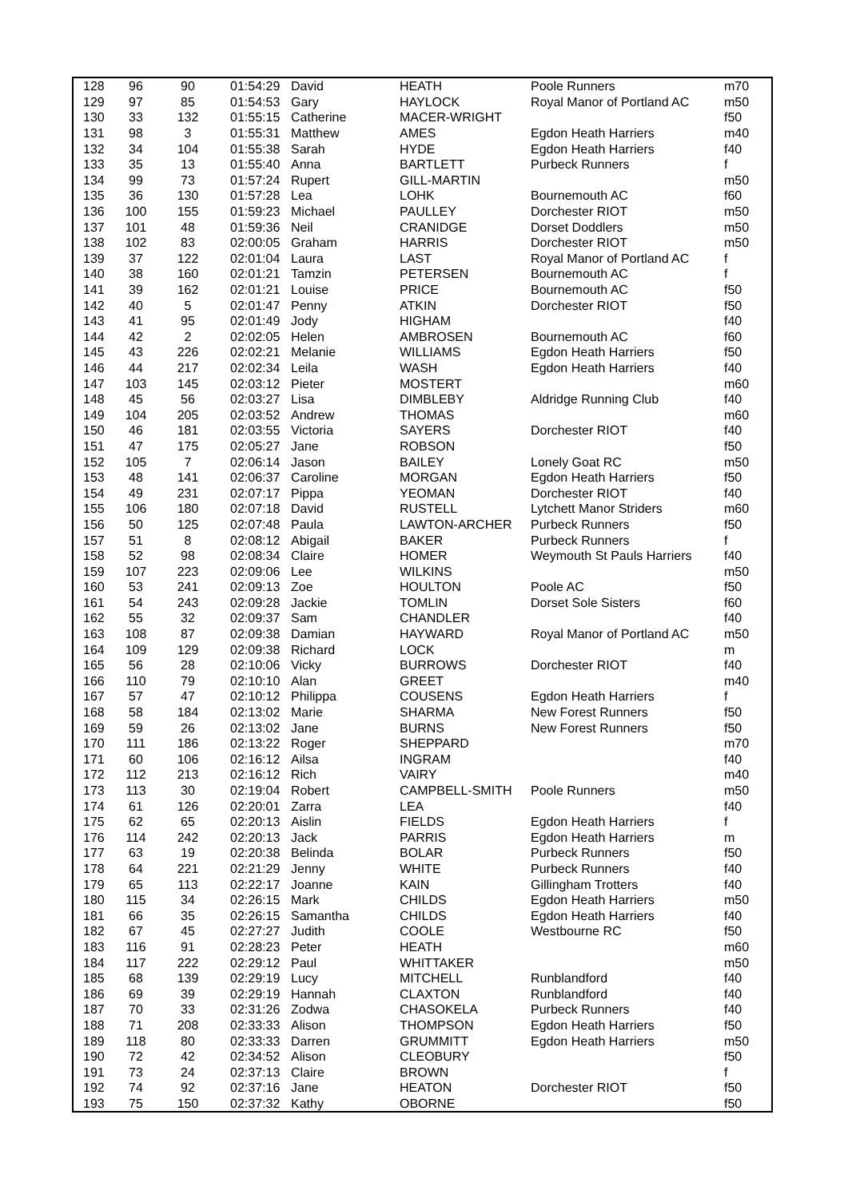| 128 | 96 | 90 | 01:54:29 | David | HEATH | Poole Runners | m70 |
| 129 | 97 | 85 | 01:54:53 | Gary | HAYLOCK | Royal Manor of Portland AC | m50 |
| 130 | 33 | 132 | 01:55:15 | Catherine | MACER-WRIGHT | | f50 |
| 131 | 98 | 3 | 01:55:31 | Matthew | AMES | Egdon Heath Harriers | m40 |
| 132 | 34 | 104 | 01:55:38 | Sarah | HYDE | Egdon Heath Harriers | f40 |
| 133 | 35 | 13 | 01:55:40 | Anna | BARTLETT | Purbeck Runners | f |
| 134 | 99 | 73 | 01:57:24 | Rupert | GILL-MARTIN | | m50 |
| 135 | 36 | 130 | 01:57:28 | Lea | LOHK | Bournemouth AC | f60 |
| 136 | 100 | 155 | 01:59:23 | Michael | PAULLEY | Dorchester RIOT | m50 |
| 137 | 101 | 48 | 01:59:36 | Neil | CRANIDGE | Dorset Doddlers | m50 |
| 138 | 102 | 83 | 02:00:05 | Graham | HARRIS | Dorchester RIOT | m50 |
| 139 | 37 | 122 | 02:01:04 | Laura | LAST | Royal Manor of Portland AC | f |
| 140 | 38 | 160 | 02:01:21 | Tamzin | PETERSEN | Bournemouth AC | f |
| 141 | 39 | 162 | 02:01:21 | Louise | PRICE | Bournemouth AC | f50 |
| 142 | 40 | 5 | 02:01:47 | Penny | ATKIN | Dorchester RIOT | f50 |
| 143 | 41 | 95 | 02:01:49 | Jody | HIGHAM | | f40 |
| 144 | 42 | 2 | 02:02:05 | Helen | AMBROSEN | Bournemouth AC | f60 |
| 145 | 43 | 226 | 02:02:21 | Melanie | WILLIAMS | Egdon Heath Harriers | f50 |
| 146 | 44 | 217 | 02:02:34 | Leila | WASH | Egdon Heath Harriers | f40 |
| 147 | 103 | 145 | 02:03:12 | Pieter | MOSTERT | | m60 |
| 148 | 45 | 56 | 02:03:27 | Lisa | DIMBLEBY | Aldridge Running Club | f40 |
| 149 | 104 | 205 | 02:03:52 | Andrew | THOMAS | | m60 |
| 150 | 46 | 181 | 02:03:55 | Victoria | SAYERS | Dorchester RIOT | f40 |
| 151 | 47 | 175 | 02:05:27 | Jane | ROBSON | | f50 |
| 152 | 105 | 7 | 02:06:14 | Jason | BAILEY | Lonely Goat RC | m50 |
| 153 | 48 | 141 | 02:06:37 | Caroline | MORGAN | Egdon Heath Harriers | f50 |
| 154 | 49 | 231 | 02:07:17 | Pippa | YEOMAN | Dorchester RIOT | f40 |
| 155 | 106 | 180 | 02:07:18 | David | RUSTELL | Lytchett Manor Striders | m60 |
| 156 | 50 | 125 | 02:07:48 | Paula | LAWTON-ARCHER | Purbeck Runners | f50 |
| 157 | 51 | 8 | 02:08:12 | Abigail | BAKER | Purbeck Runners | f |
| 158 | 52 | 98 | 02:08:34 | Claire | HOMER | Weymouth St Pauls Harriers | f40 |
| 159 | 107 | 223 | 02:09:06 | Lee | WILKINS | | m50 |
| 160 | 53 | 241 | 02:09:13 | Zoe | HOULTON | Poole AC | f50 |
| 161 | 54 | 243 | 02:09:28 | Jackie | TOMLIN | Dorset Sole Sisters | f60 |
| 162 | 55 | 32 | 02:09:37 | Sam | CHANDLER | | f40 |
| 163 | 108 | 87 | 02:09:38 | Damian | HAYWARD | Royal Manor of Portland AC | m50 |
| 164 | 109 | 129 | 02:09:38 | Richard | LOCK | | m |
| 165 | 56 | 28 | 02:10:06 | Vicky | BURROWS | Dorchester RIOT | f40 |
| 166 | 110 | 79 | 02:10:10 | Alan | GREET | | m40 |
| 167 | 57 | 47 | 02:10:12 | Philippa | COUSENS | Egdon Heath Harriers | f |
| 168 | 58 | 184 | 02:13:02 | Marie | SHARMA | New Forest Runners | f50 |
| 169 | 59 | 26 | 02:13:02 | Jane | BURNS | New Forest Runners | f50 |
| 170 | 111 | 186 | 02:13:22 | Roger | SHEPPARD | | m70 |
| 171 | 60 | 106 | 02:16:12 | Ailsa | INGRAM | | f40 |
| 172 | 112 | 213 | 02:16:12 | Rich | VAIRY | | m40 |
| 173 | 113 | 30 | 02:19:04 | Robert | CAMPBELL-SMITH | Poole Runners | m50 |
| 174 | 61 | 126 | 02:20:01 | Zarra | LEA | | f40 |
| 175 | 62 | 65 | 02:20:13 | Aislin | FIELDS | Egdon Heath Harriers | f |
| 176 | 114 | 242 | 02:20:13 | Jack | PARRIS | Egdon Heath Harriers | m |
| 177 | 63 | 19 | 02:20:38 | Belinda | BOLAR | Purbeck Runners | f50 |
| 178 | 64 | 221 | 02:21:29 | Jenny | WHITE | Purbeck Runners | f40 |
| 179 | 65 | 113 | 02:22:17 | Joanne | KAIN | Gillingham Trotters | f40 |
| 180 | 115 | 34 | 02:26:15 | Mark | CHILDS | Egdon Heath Harriers | m50 |
| 181 | 66 | 35 | 02:26:15 | Samantha | CHILDS | Egdon Heath Harriers | f40 |
| 182 | 67 | 45 | 02:27:27 | Judith | COOLE | Westbourne RC | f50 |
| 183 | 116 | 91 | 02:28:23 | Peter | HEATH | | m60 |
| 184 | 117 | 222 | 02:29:12 | Paul | WHITTAKER | | m50 |
| 185 | 68 | 139 | 02:29:19 | Lucy | MITCHELL | Runblandford | f40 |
| 186 | 69 | 39 | 02:29:19 | Hannah | CLAXTON | Runblandford | f40 |
| 187 | 70 | 33 | 02:31:26 | Zodwa | CHASOKELA | Purbeck Runners | f40 |
| 188 | 71 | 208 | 02:33:33 | Alison | THOMPSON | Egdon Heath Harriers | f50 |
| 189 | 118 | 80 | 02:33:33 | Darren | GRUMMITT | Egdon Heath Harriers | m50 |
| 190 | 72 | 42 | 02:34:52 | Alison | CLEOBURY | | f50 |
| 191 | 73 | 24 | 02:37:13 | Claire | BROWN | | f |
| 192 | 74 | 92 | 02:37:16 | Jane | HEATON | Dorchester RIOT | f50 |
| 193 | 75 | 150 | 02:37:32 | Kathy | OBORNE | | f50 |